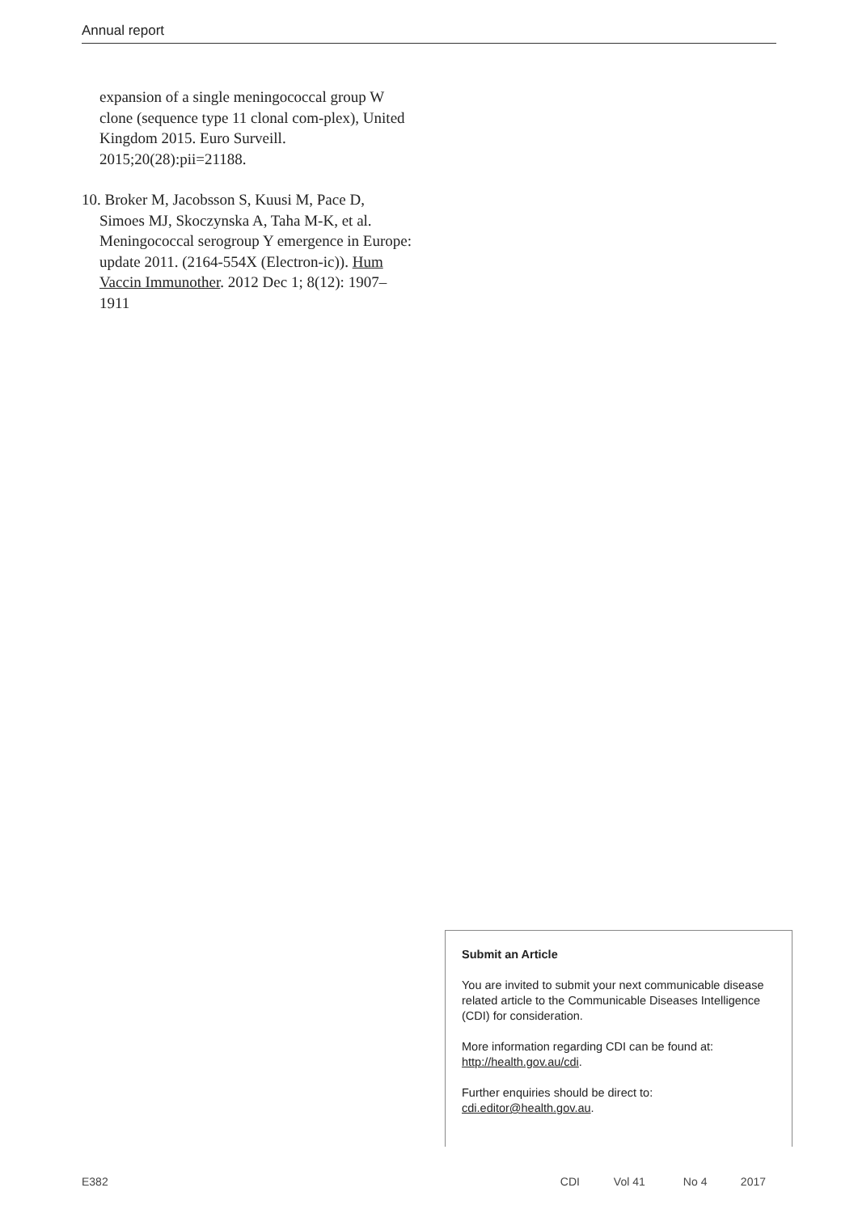Annual report
expansion of a single meningococcal group W clone (sequence type 11 clonal com-plex), United Kingdom 2015. Euro Surveill. 2015;20(28):pii=21188.
10. Broker M, Jacobsson S, Kuusi M, Pace D, Simoes MJ, Skoczynska A, Taha M-K, et al. Meningococcal serogroup Y emergence in Europe: update 2011. (2164-554X (Electron-ic)). Hum Vaccin Immunother. 2012 Dec 1; 8(12): 1907–1911
Submit an Article
You are invited to submit your next communicable disease related article to the Communicable Diseases Intelligence (CDI) for consideration.
More information regarding CDI can be found at: http://health.gov.au/cdi.
Further enquiries should be direct to: cdi.editor@health.gov.au.
E382 CDI Vol 41 No 4 2017